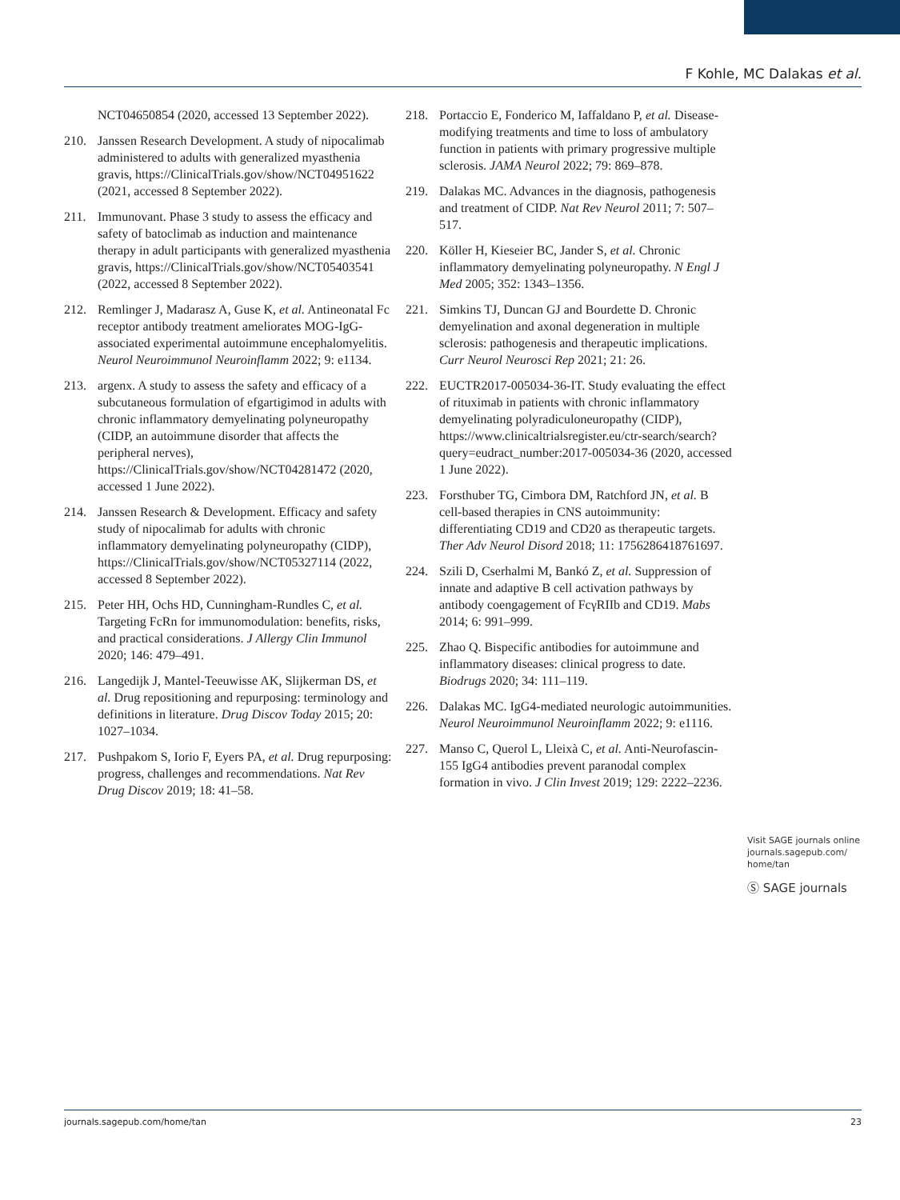F Kohle, MC Dalakas et al.
NCT04650854 (2020, accessed 13 September 2022).
210. Janssen Research Development. A study of nipocalimab administered to adults with generalized myasthenia gravis, https://ClinicalTrials.gov/show/NCT04951622 (2021, accessed 8 September 2022).
211. Immunovant. Phase 3 study to assess the efficacy and safety of batoclimab as induction and maintenance therapy in adult participants with generalized myasthenia gravis, https://ClinicalTrials.gov/show/NCT05403541 (2022, accessed 8 September 2022).
212. Remlinger J, Madarasz A, Guse K, et al. Antineonatal Fc receptor antibody treatment ameliorates MOG-IgG-associated experimental autoimmune encephalomyelitis. Neurol Neuroimmunol Neuroinflamm 2022; 9: e1134.
213. argenx. A study to assess the safety and efficacy of a subcutaneous formulation of efgartigimod in adults with chronic inflammatory demyelinating polyneuropathy (CIDP, an autoimmune disorder that affects the peripheral nerves), https://ClinicalTrials.gov/show/NCT04281472 (2020, accessed 1 June 2022).
214. Janssen Research & Development. Efficacy and safety study of nipocalimab for adults with chronic inflammatory demyelinating polyneuropathy (CIDP), https://ClinicalTrials.gov/show/NCT05327114 (2022, accessed 8 September 2022).
215. Peter HH, Ochs HD, Cunningham-Rundles C, et al. Targeting FcRn for immunomodulation: benefits, risks, and practical considerations. J Allergy Clin Immunol 2020; 146: 479–491.
216. Langedijk J, Mantel-Teeuwisse AK, Slijkerman DS, et al. Drug repositioning and repurposing: terminology and definitions in literature. Drug Discov Today 2015; 20: 1027–1034.
217. Pushpakom S, Iorio F, Eyers PA, et al. Drug repurposing: progress, challenges and recommendations. Nat Rev Drug Discov 2019; 18: 41–58.
218. Portaccio E, Fonderico M, Iaffaldano P, et al. Disease-modifying treatments and time to loss of ambulatory function in patients with primary progressive multiple sclerosis. JAMA Neurol 2022; 79: 869–878.
219. Dalakas MC. Advances in the diagnosis, pathogenesis and treatment of CIDP. Nat Rev Neurol 2011; 7: 507–517.
220. Köller H, Kieseier BC, Jander S, et al. Chronic inflammatory demyelinating polyneuropathy. N Engl J Med 2005; 352: 1343–1356.
221. Simkins TJ, Duncan GJ and Bourdette D. Chronic demyelination and axonal degeneration in multiple sclerosis: pathogenesis and therapeutic implications. Curr Neurol Neurosci Rep 2021; 21: 26.
222. EUCTR2017-005034-36-IT. Study evaluating the effect of rituximab in patients with chronic inflammatory demyelinating polyradiculoneuropathy (CIDP), https://www.clinicaltrialsregister.eu/ctr-search/search?query=eudract_number:2017-005034-36 (2020, accessed 1 June 2022).
223. Forsthuber TG, Cimbora DM, Ratchford JN, et al. B cell-based therapies in CNS autoimmunity: differentiating CD19 and CD20 as therapeutic targets. Ther Adv Neurol Disord 2018; 11: 1756286418761697.
224. Szili D, Cserhalmi M, Bankó Z, et al. Suppression of innate and adaptive B cell activation pathways by antibody coengagement of FcγRIIb and CD19. Mabs 2014; 6: 991–999.
225. Zhao Q. Bispecific antibodies for autoimmune and inflammatory diseases: clinical progress to date. Biodrugs 2020; 34: 111–119.
226. Dalakas MC. IgG4-mediated neurologic autoimmunities. Neurol Neuroimmunol Neuroinflamm 2022; 9: e1116.
227. Manso C, Querol L, Lleixà C, et al. Anti-Neurofascin-155 IgG4 antibodies prevent paranodal complex formation in vivo. J Clin Invest 2019; 129: 2222–2236.
Visit SAGE journals online journals.sagepub.com/ home/tan
Ⓢ SAGE journals
journals.sagepub.com/home/tan 23